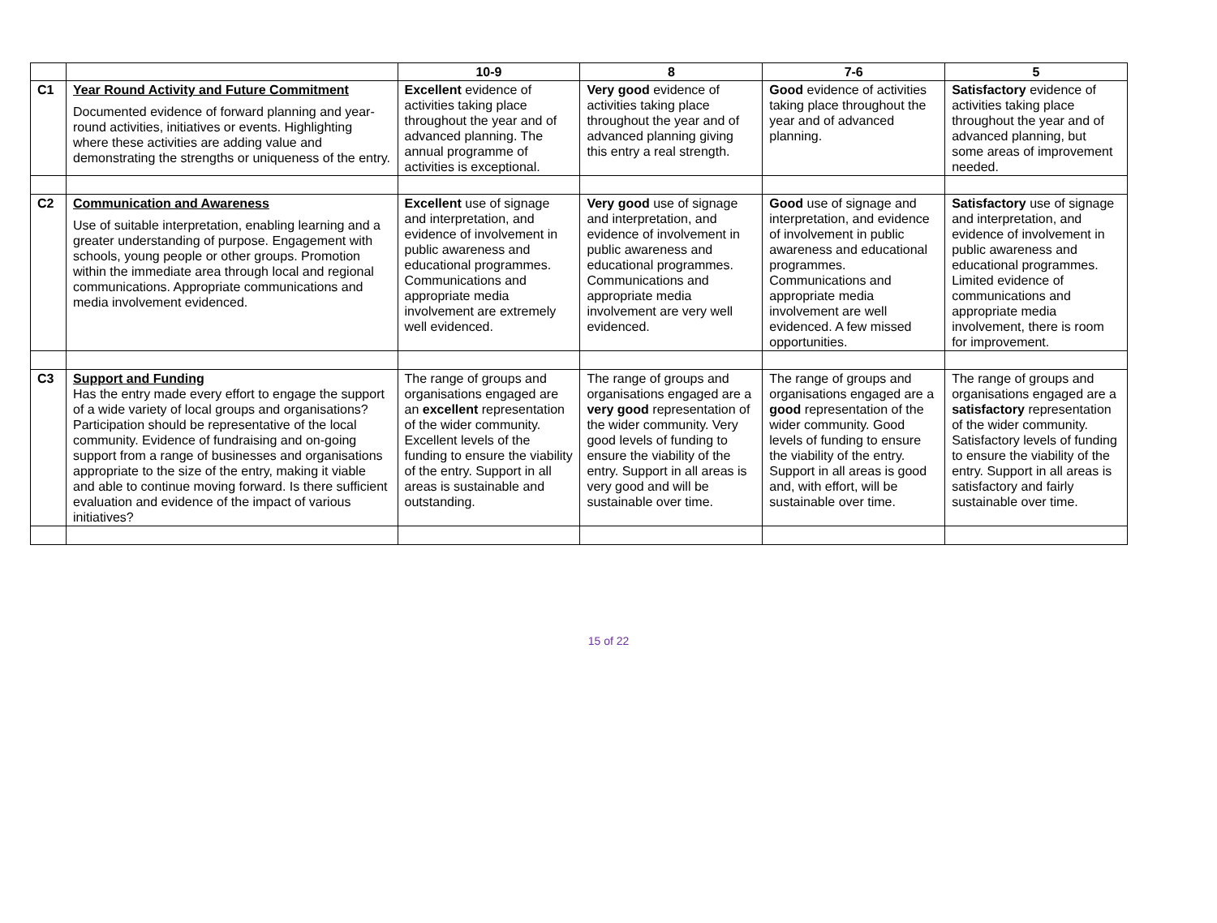| | | 10-9 | 8 | 7-6 | 5 |
| --- | --- | --- | --- | --- | --- |
| C1 | Year Round Activity and Future Commitment Documented evidence of forward planning and year-round activities, initiatives or events. Highlighting where these activities are adding value and demonstrating the strengths or uniqueness of the entry. | Excellent evidence of activities taking place throughout the year and of advanced planning. The annual programme of activities is exceptional. | Very good evidence of activities taking place throughout the year and of advanced planning giving this entry a real strength. | Good evidence of activities taking place throughout the year and of advanced planning. | Satisfactory evidence of activities taking place throughout the year and of advanced planning, but some areas of improvement needed. |
| C2 | Communication and Awareness Use of suitable interpretation, enabling learning and a greater understanding of purpose. Engagement with schools, young people or other groups. Promotion within the immediate area through local and regional communications. Appropriate communications and media involvement evidenced. | Excellent use of signage and interpretation, and evidence of involvement in public awareness and educational programmes. Communications and appropriate media involvement are extremely well evidenced. | Very good use of signage and interpretation, and evidence of involvement in public awareness and educational programmes. Communications and appropriate media involvement are very well evidenced. | Good use of signage and interpretation, and evidence of involvement in public awareness and educational programmes. Communications and appropriate media involvement are well evidenced. A few missed opportunities. | Satisfactory use of signage and interpretation, and evidence of involvement in public awareness and educational programmes. Limited evidence of communications and appropriate media involvement, there is room for improvement. |
| C3 | Support and Funding Has the entry made every effort to engage the support of a wide variety of local groups and organisations? Participation should be representative of the local community. Evidence of fundraising and on-going support from a range of businesses and organisations appropriate to the size of the entry, making it viable and able to continue moving forward. Is there sufficient evaluation and evidence of the impact of various initiatives? | The range of groups and organisations engaged are an excellent representation of the wider community. Excellent levels of the funding to ensure the viability of the entry. Support in all areas is sustainable and outstanding. | The range of groups and organisations engaged are a very good representation of the wider community. Very good levels of funding to ensure the viability of the entry. Support in all areas is very good and will be sustainable over time. | The range of groups and organisations engaged are a good representation of the wider community. Good levels of funding to ensure the viability of the entry. Support in all areas is good and, with effort, will be sustainable over time. | The range of groups and organisations engaged are a satisfactory representation of the wider community. Satisfactory levels of funding to ensure the viability of the entry. Support in all areas is satisfactory and fairly sustainable over time. |
15 of 22